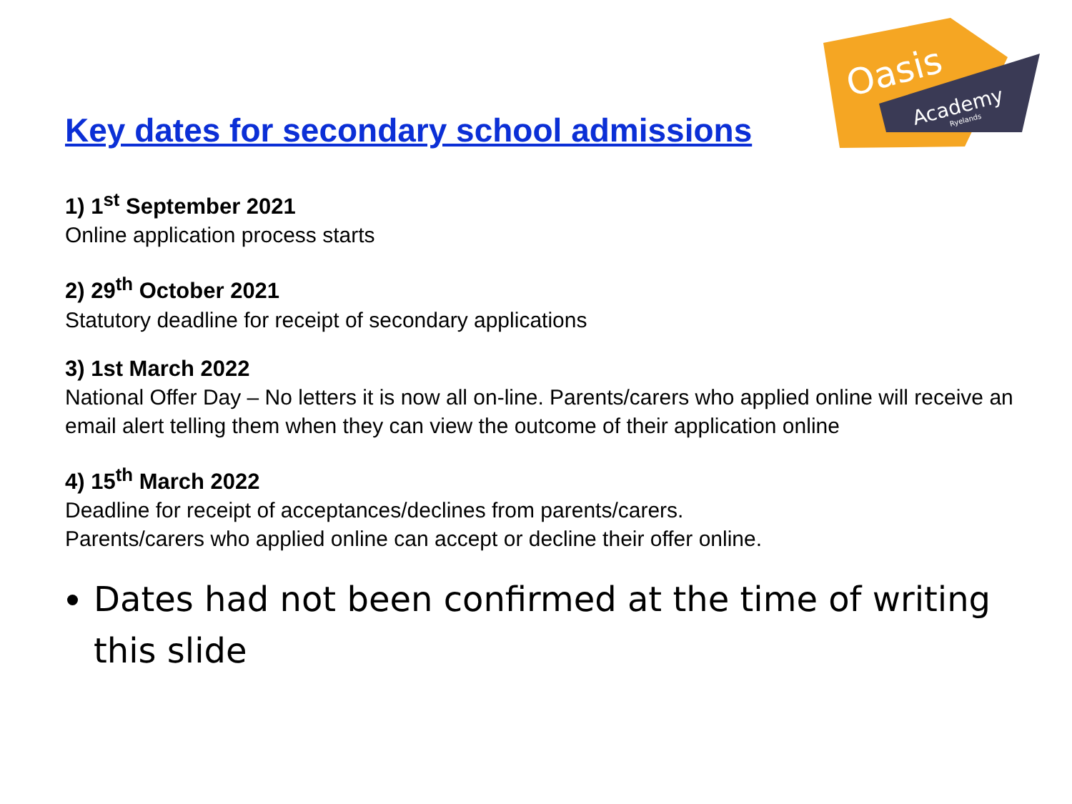Oasis
Academy
Ryelands
Key dates for secondary school admissions
1) 1<sup>st</sup> September 2021
Online application process starts
2) 29<sup>th</sup> October 2021
Statutory deadline for receipt of secondary applications
3) 1st March 2022
National Offer Day – No letters it is now all on-line. Parents/carers who applied online will receive an email alert telling them when they can view the outcome of their application online
4) 15<sup>th</sup> March 2022
Deadline for receipt of acceptances/declines from parents/carers.
Parents/carers who applied online can accept or decline their offer online.
Dates had not been confirmed at the time of writing this slide